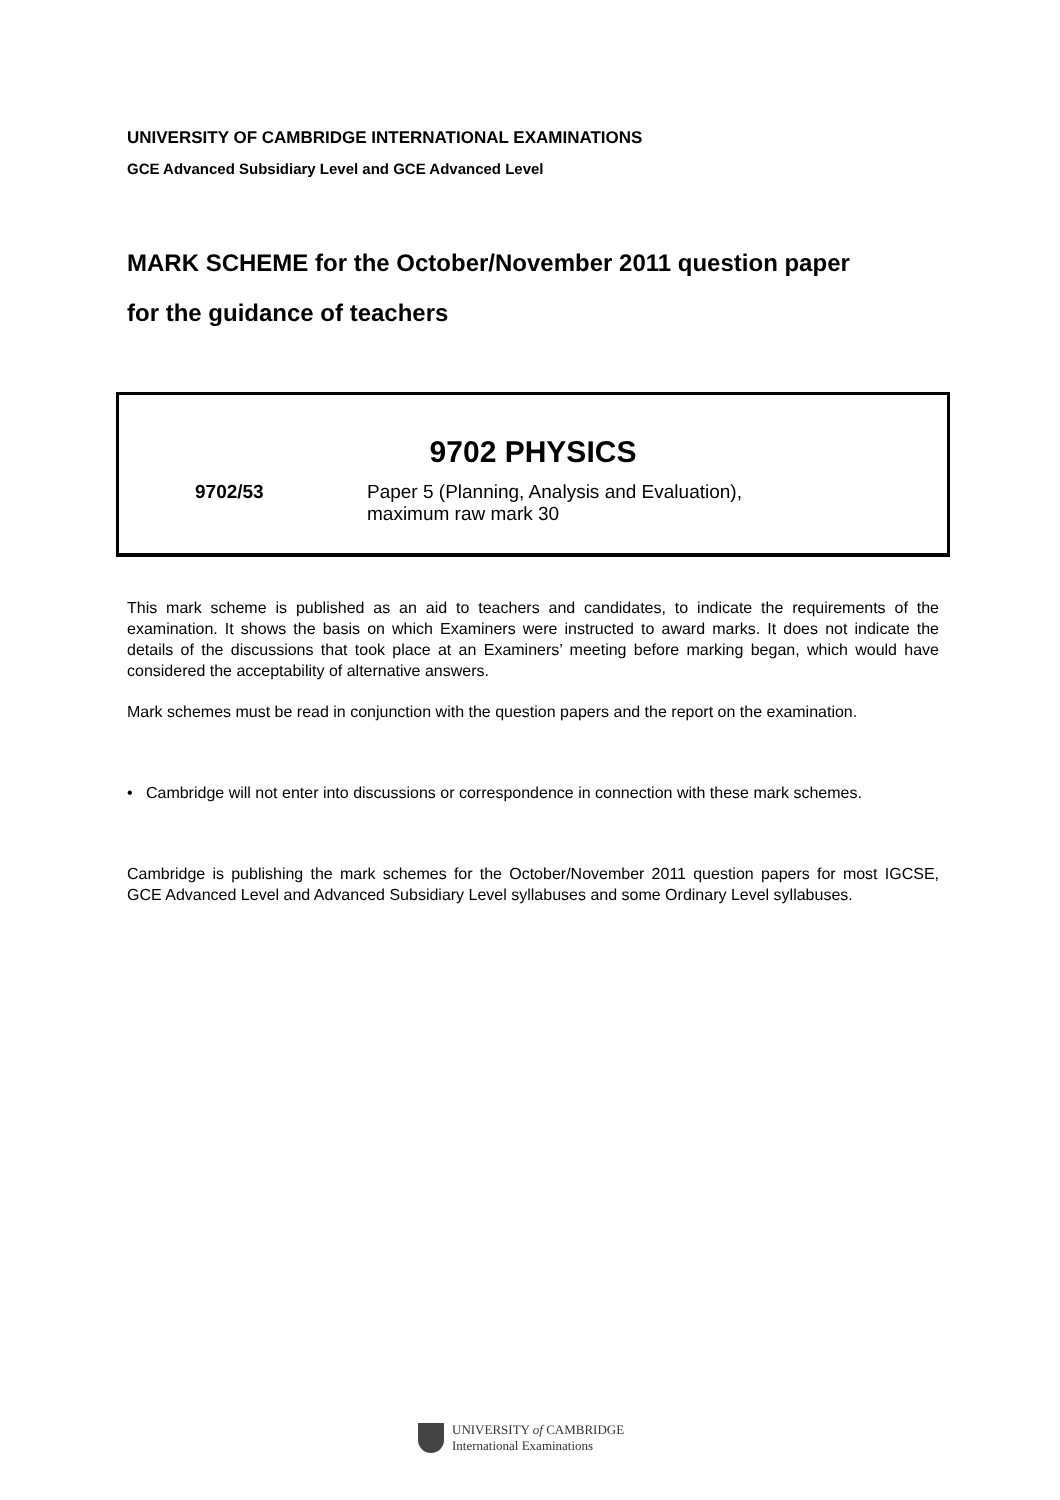UNIVERSITY OF CAMBRIDGE INTERNATIONAL EXAMINATIONS
GCE Advanced Subsidiary Level and GCE Advanced Level
MARK SCHEME for the October/November 2011 question paper
for the guidance of teachers
9702 PHYSICS
9702/53 Paper 5 (Planning, Analysis and Evaluation),
maximum raw mark 30
This mark scheme is published as an aid to teachers and candidates, to indicate the requirements of the examination. It shows the basis on which Examiners were instructed to award marks. It does not indicate the details of the discussions that took place at an Examiners’ meeting before marking began, which would have considered the acceptability of alternative answers.
Mark schemes must be read in conjunction with the question papers and the report on the examination.
• Cambridge will not enter into discussions or correspondence in connection with these mark schemes.
Cambridge is publishing the mark schemes for the October/November 2011 question papers for most IGCSE, GCE Advanced Level and Advanced Subsidiary Level syllabuses and some Ordinary Level syllabuses.
UNIVERSITY of CAMBRIDGE
International Examinations